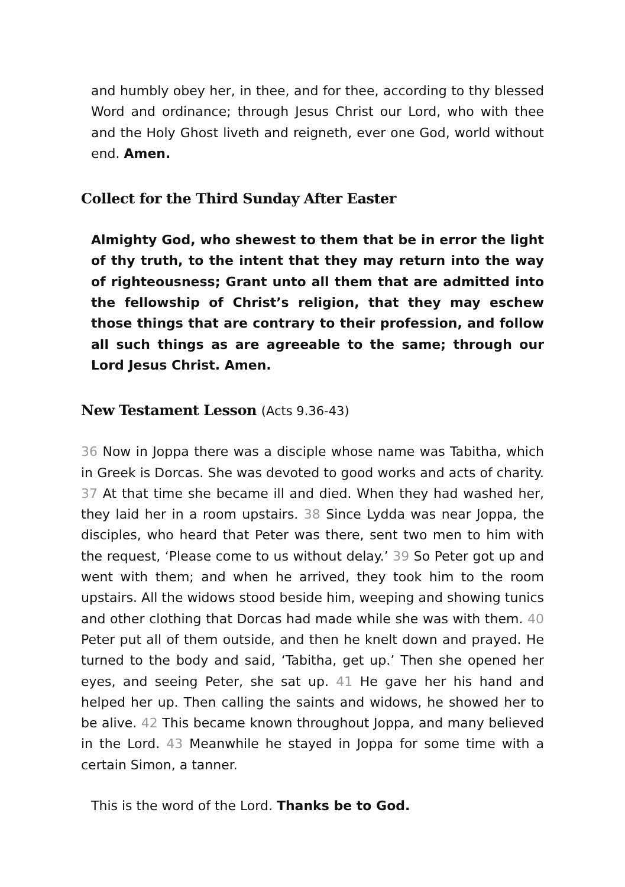and humbly obey her, in thee, and for thee, according to thy blessed Word and ordinance; through Jesus Christ our Lord, who with thee and the Holy Ghost liveth and reigneth, ever one God, world without end. Amen.
Collect for the Third Sunday After Easter
Almighty God, who shewest to them that be in error the light of thy truth, to the intent that they may return into the way of righteousness; Grant unto all them that are admitted into the fellowship of Christ’s religion, that they may eschew those things that are contrary to their profession, and follow all such things as are agreeable to the same; through our Lord Jesus Christ. Amen.
New Testament Lesson (Acts 9.36-43)
36 Now in Joppa there was a disciple whose name was Tabitha, which in Greek is Dorcas. She was devoted to good works and acts of charity. 37 At that time she became ill and died. When they had washed her, they laid her in a room upstairs. 38 Since Lydda was near Joppa, the disciples, who heard that Peter was there, sent two men to him with the request, ‘Please come to us without delay.’ 39 So Peter got up and went with them; and when he arrived, they took him to the room upstairs. All the widows stood beside him, weeping and showing tunics and other clothing that Dorcas had made while she was with them. 40 Peter put all of them outside, and then he knelt down and prayed. He turned to the body and said, ‘Tabitha, get up.’ Then she opened her eyes, and seeing Peter, she sat up. 41 He gave her his hand and helped her up. Then calling the saints and widows, he showed her to be alive. 42 This became known throughout Joppa, and many believed in the Lord. 43 Meanwhile he stayed in Joppa for some time with a certain Simon, a tanner.
This is the word of the Lord. Thanks be to God.